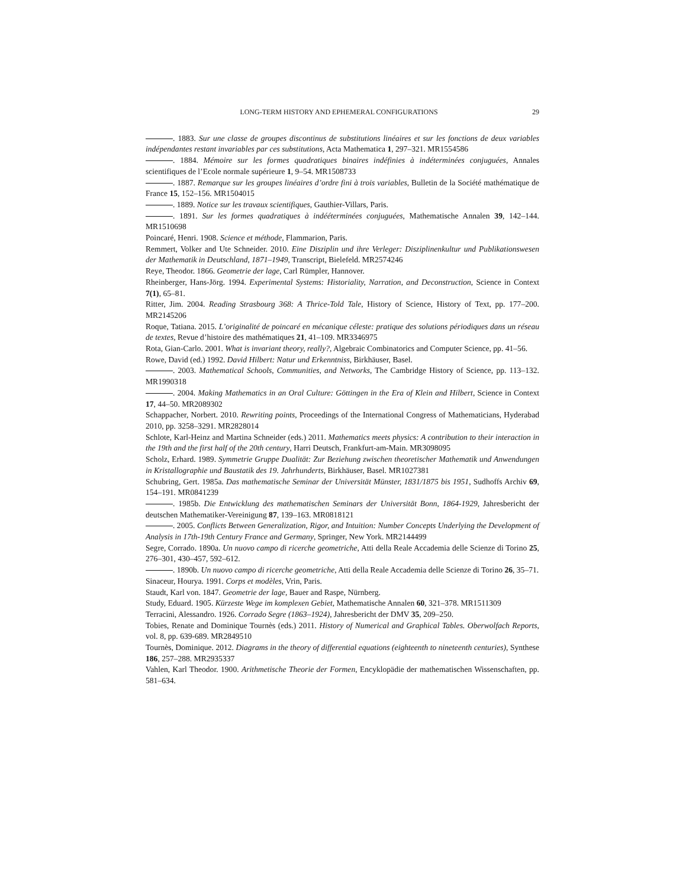LONG-TERM HISTORY AND EPHEMERAL CONFIGURATIONS 29
. 1883. Sur une classe de groupes discontinus de substitutions linéaires et sur les fonctions de deux variables indépendantes restant invariables par ces substitutions, Acta Mathematica 1, 297–321. MR1554586
. 1884. Mémoire sur les formes quadratiques binaires indéfinies à indéterminées conjuguées, Annales scientifiques de l’Ecole normale supérieure 1, 9–54. MR1508733
. 1887. Remarque sur les groupes linéaires d’ordre fini à trois variables, Bulletin de la Société mathématique de France 15, 152–156. MR1504015
. 1889. Notice sur les travaux scientifiques, Gauthier-Villars, Paris.
. 1891. Sur les formes quadratiques à indééterminées conjuguées, Mathematische Annalen 39, 142–144. MR1510698
Poincaré, Henri. 1908. Science et méthode, Flammarion, Paris.
Remmert, Volker and Ute Schneider. 2010. Eine Disziplin und ihre Verleger: Disziplinenkultur und Publikationswesen der Mathematik in Deutschland, 1871–1949, Transcript, Bielefeld. MR2574246
Reye, Theodor. 1866. Geometrie der lage, Carl Rümpler, Hannover.
Rheinberger, Hans-Jörg. 1994. Experimental Systems: Historiality, Narration, and Deconstruction, Science in Context 7(1), 65–81.
Ritter, Jim. 2004. Reading Strasbourg 368: A Thrice-Told Tale, History of Science, History of Text, pp. 177–200. MR2145206
Roque, Tatiana. 2015. L’originalité de poincaré en mécanique céleste: pratique des solutions périodiques dans un réseau de textes, Revue d’histoire des mathématiques 21, 41–109. MR3346975
Rota, Gian-Carlo. 2001. What is invariant theory, really?, Algebraic Combinatorics and Computer Science, pp. 41–56.
Rowe, David (ed.) 1992. David Hilbert: Natur und Erkenntniss, Birkhäuser, Basel.
. 2003. Mathematical Schools, Communities, and Networks, The Cambridge History of Science, pp. 113–132. MR1990318
. 2004. Making Mathematics in an Oral Culture: Göttingen in the Era of Klein and Hilbert, Science in Context 17, 44–50. MR2089302
Schappacher, Norbert. 2010. Rewriting points, Proceedings of the International Congress of Mathematicians, Hyderabad 2010, pp. 3258–3291. MR2828014
Schlote, Karl-Heinz and Martina Schneider (eds.) 2011. Mathematics meets physics: A contribution to their interaction in the 19th and the first half of the 20th century, Harri Deutsch, Frankfurt-am-Main. MR3098095
Scholz, Erhard. 1989. Symmetrie Gruppe Dualität: Zur Beziehung zwischen theoretischer Mathematik und Anwendungen in Kristallographie und Baustatik des 19. Jahrhunderts, Birkhäuser, Basel. MR1027381
Schubring, Gert. 1985a. Das mathematische Seminar der Universität Münster, 1831/1875 bis 1951, Sudhoffs Archiv 69, 154–191. MR0841239
. 1985b. Die Entwicklung des mathematischen Seminars der Universität Bonn, 1864-1929, Jahresbericht der deutschen Mathematiker-Vereinigung 87, 139–163. MR0818121
. 2005. Conflicts Between Generalization, Rigor, and Intuition: Number Concepts Underlying the Development of Analysis in 17th-19th Century France and Germany, Springer, New York. MR2144499
Segre, Corrado. 1890a. Un nuovo campo di ricerche geometriche, Atti della Reale Accademia delle Scienze di Torino 25, 276–301, 430–457, 592–612.
. 1890b. Un nuovo campo di ricerche geometriche, Atti della Reale Accademia delle Scienze di Torino 26, 35–71.
Sinaceur, Hourya. 1991. Corps et modèles, Vrin, Paris.
Staudt, Karl von. 1847. Geometrie der lage, Bauer and Raspe, Nürnberg.
Study, Eduard. 1905. Kürzeste Wege im komplexen Gebiet, Mathematische Annalen 60, 321–378. MR1511309
Terracini, Alessandro. 1926. Corrado Segre (1863–1924), Jahresbericht der DMV 35, 209–250.
Tobies, Renate and Dominique Tournès (eds.) 2011. History of Numerical and Graphical Tables. Oberwolfach Reports, vol. 8, pp. 639-689. MR2849510
Tournès, Dominique. 2012. Diagrams in the theory of differential equations (eighteenth to nineteenth centuries), Synthese 186, 257–288. MR2935337
Vahlen, Karl Theodor. 1900. Arithmetische Theorie der Formen, Encyklopädie der mathematischen Wissenschaften, pp. 581–634.